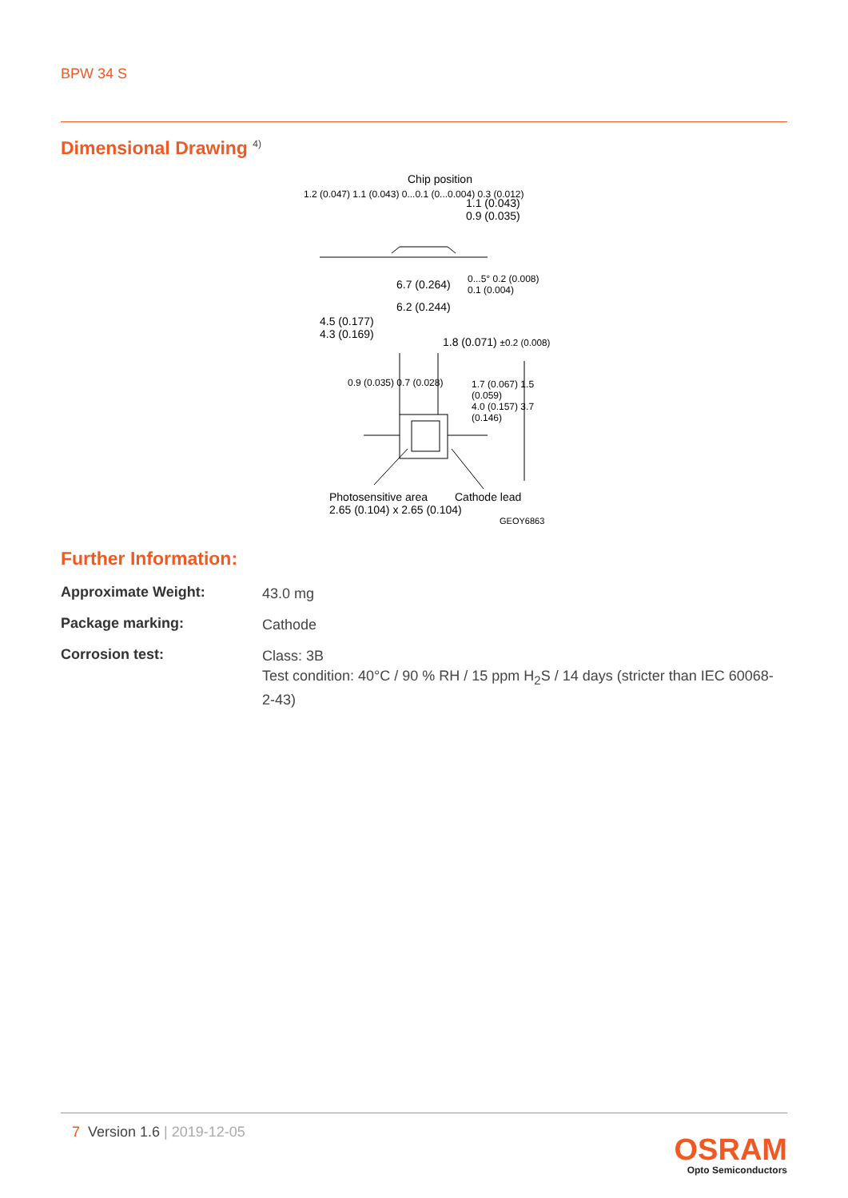BPW 34 S
Dimensional Drawing <sup>4)</sup>
Chip position
1.1 (0.043)
0.9 (0.035)
6.7 (0.264)
6.2 (0.244)
4.5 (0.177)
4.3 (0.169)
1.8 (0.071) ±0.2 (0.008)
1.2 (0.047) 1.1 (0.043) 0...0.1 (0...0.004) 0.3 (0.012)
0...5° 0.2 (0.008) 0.1 (0.004)
0.9 (0.035) 0.7 (0.028)
1.7 (0.067) 1.5 (0.059)
4.0 (0.157) 3.7 (0.146)
Photosensitive area
2.65 (0.104) x 2.65 (0.104)
Cathode lead
GEOY6863
Further Information:
Approximate Weight:
43.0 mg
Package marking:
Cathode
Corrosion test:
Class: 3B
Test condition: 40°C / 90 % RH / 15 ppm H<sub>2</sub>S / 14 days (stricter than IEC 60068-2-43)
7 Version 1.6 | 2019-12-05
OSRAM
Opto Semiconductors